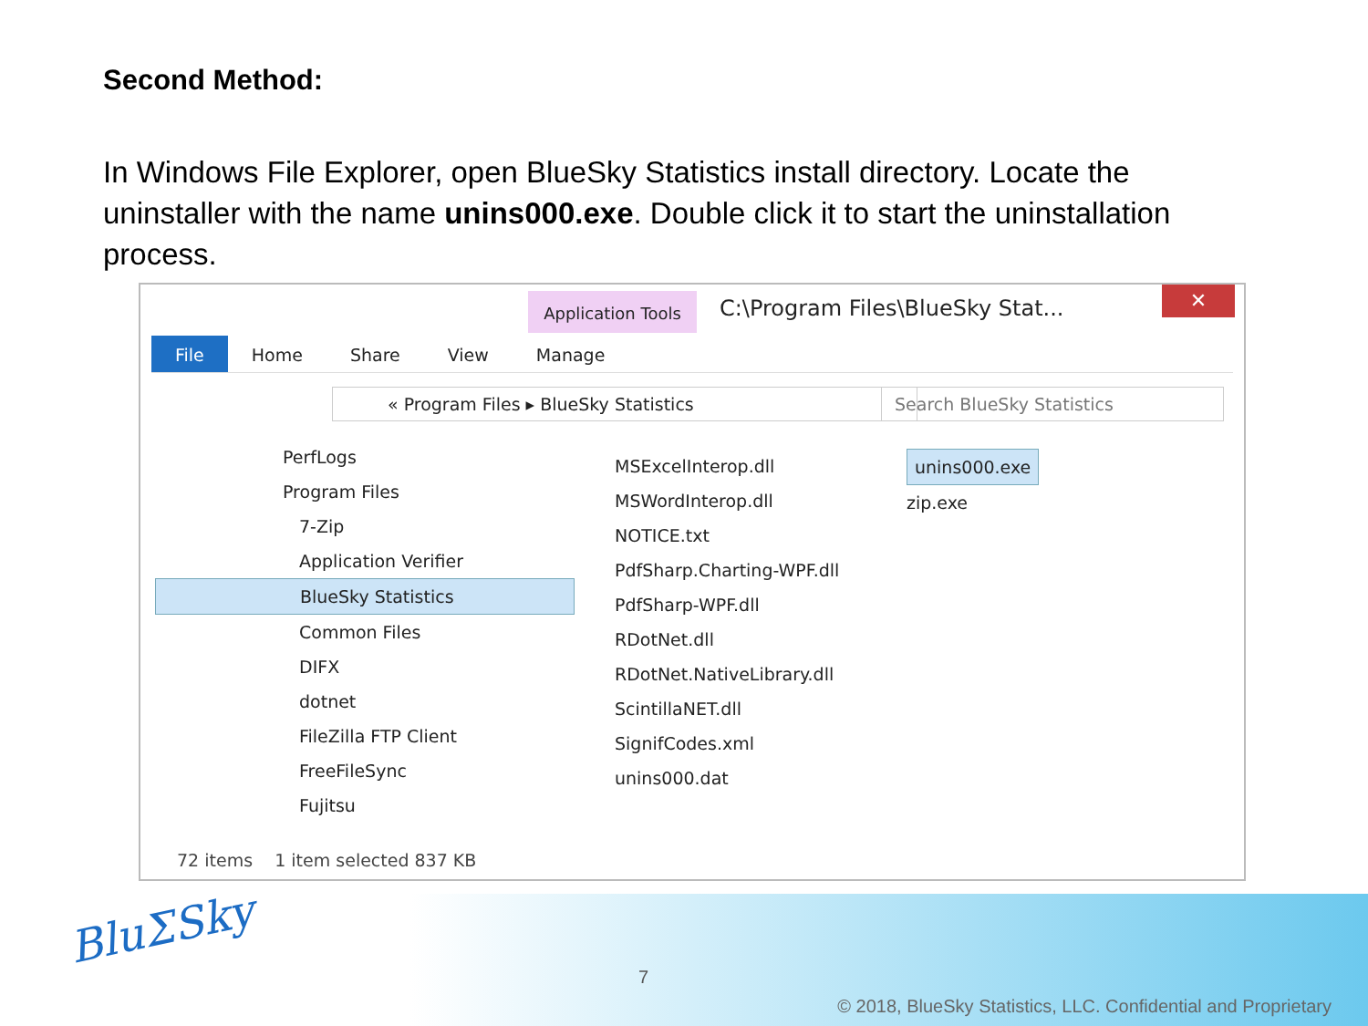Second Method:
In Windows File Explorer, open BlueSky Statistics install directory. Locate the uninstaller with the name unins000.exe. Double click it to start the uninstallation process.
Application Tools
C:\Program Files\BlueSky Stat...
✕
File Home Share View Manage
« Program Files ▸ BlueSky Statistics Search BlueSky Statistics
PerfLogs
Program Files
7-Zip
Application Verifier
BlueSky Statistics
Common Files
DIFX
dotnet
FileZilla FTP Client
FreeFileSync
Fujitsu
MSExcelInterop.dll
MSWordInterop.dll
NOTICE.txt
PdfSharp.Charting-WPF.dll
PdfSharp-WPF.dll
RDotNet.dll
RDotNet.NativeLibrary.dll
ScintillaNET.dll
SignifCodes.xml
unins000.dat
unins000.exe
zip.exe
72 items 1 item selected 837 KB
BluΣSky
7
© 2018, BlueSky Statistics, LLC. Confidential and Proprietary